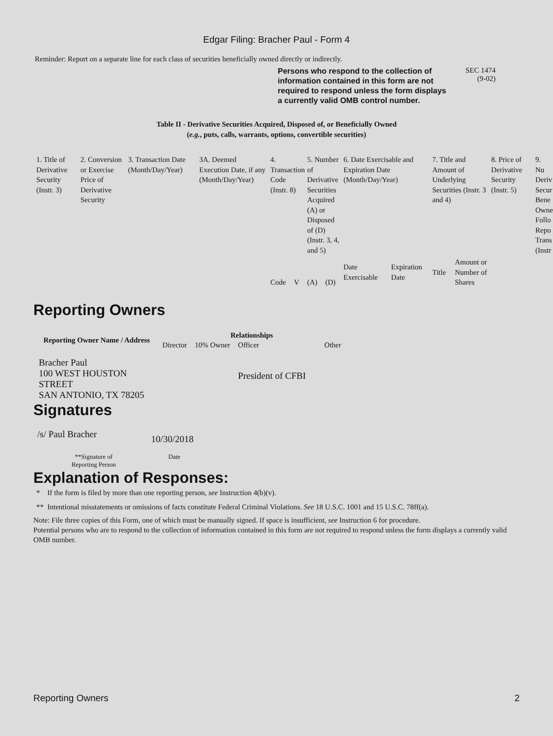Edgar Filing: Bracher Paul - Form 4
Reminder: Report on a separate line for each class of securities beneficially owned directly or indirectly.
Persons who respond to the collection of information contained in this form are not required to respond unless the form displays a currently valid OMB control number.
SEC 1474
(9-02)
Table II - Derivative Securities Acquired, Disposed of, or Beneficially Owned
(e.g., puts, calls, warrants, options, convertible securities)
| 1. Title of Derivative Security (Instr. 3) | 2. Conversion or Exercise Price of Derivative Security | 3. Transaction Date (Month/Day/Year) | 3A. Deemed Execution Date, if any (Month/Day/Year) | 4. Transaction Code (Instr. 8) | | 5. Number of Derivative Securities Acquired (A) or Disposed of (D) (Instr. 3, 4, and 5) | | 6. Date Exercisable and Expiration Date (Month/Day/Year) | | 7. Title and Amount of Underlying Securities (Instr. 3 and 4) | | 8. Price of Derivative Security (Instr. 5) | 9. Nu Deriv Secur Bene Owne Follo Repo Trans (Instr |
| | | | | Code | V | (A) | (D) | Date Exercisable | Expiration Date | Title | Amount or Number of Shares | | |
Reporting Owners
| Reporting Owner Name / Address | Relationships | | | |
| --- | --- | --- | --- | --- |
| | Director | 10% Owner | Officer | Other |
| Bracher Paul 100 WEST HOUSTON STREET SAN ANTONIO, TX 78205 | | | President of CFBI | |
Signatures
| /s/ Paul Bracher | 10/30/2018 |
| **Signature of Reporting Person | Date |
Explanation of Responses:
* If the form is filed by more than one reporting person, see Instruction 4(b)(v).
** Intentional misstatements or omissions of facts constitute Federal Criminal Violations. See 18 U.S.C. 1001 and 15 U.S.C. 78ff(a).
Note: File three copies of this Form, one of which must be manually signed. If space is insufficient, see Instruction 6 for procedure.
Potential persons who are to respond to the collection of information contained in this form are not required to respond unless the form displays a currently valid OMB number.
Reporting Owners 2